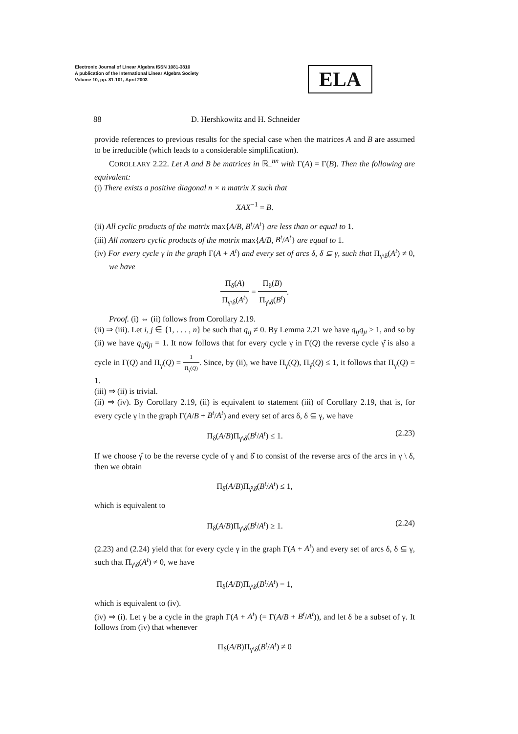Electronic Journal of Linear Algebra ISSN 1081-3810
A publication of the International Linear Algebra Society
Volume 10, pp. 81-101, April 2003
ELA
88 D. Hershkowitz and H. Schneider
provide references to previous results for the special case when the matrices A and B are assumed to be irreducible (which leads to a considerable simplification).
COROLLARY 2.22. Let A and B be matrices in ℝ<sub>+</sub><sup>nn</sup> with Γ(A) = Γ(B). Then the following are equivalent:
(i) There exists a positive diagonal n × n matrix X such that
XAX<sup>−1</sup> = B.
(ii) All cyclic products of the matrix max{A/B, B<sup>t</sup>/A<sup>t</sup>} are less than or equal to 1.
(iii) All nonzero cyclic products of the matrix max{A/B, B<sup>t</sup>/A<sup>t</sup>} are equal to 1.
(iv) For every cycle γ in the graph Γ(A + A<sup>t</sup>) and every set of arcs δ, δ ⊆ γ, such that Π<sub>γ\δ</sub>(A<sup>t</sup>) ≠ 0, we have
Π<sub>δ</sub>(A) Π<sub>γ\δ</sub>(A<sup>t</sup>) = Π<sub>δ</sub>(B) Π<sub>γ\δ</sub>(B<sup>t</sup>).
Proof. (i) ⇔ (ii) follows from Corollary 2.19.
(ii) ⇒ (iii). Let i, j ∈ {1, . . . , n} be such that q<sub>ij</sub> ≠ 0. By Lemma 2.21 we have q<sub>ij</sub>q<sub>ji</sub> ≥ 1, and so by (ii) we have q<sub>ij</sub>q<sub>ji</sub> = 1. It now follows that for every cycle γ in Γ(Q) the reverse cycle γ̂ is also a cycle in Γ(Q) and Π<sub>γ</sub>(Q) = 1 Π<sub>γ̂</sub>(Q). Since, by (ii), we have Π<sub>γ</sub>(Q), Π<sub>γ̂</sub>(Q) ≤ 1, it follows that Π<sub>γ</sub>(Q) = 1.
(iii) ⇒ (ii) is trivial.
(ii) ⇒ (iv). By Corollary 2.19, (ii) is equivalent to statement (iii) of Corollary 2.19, that is, for every cycle γ in the graph Γ(A/B + B<sup>t</sup>/A<sup>t</sup>) and every set of arcs δ, δ ⊆ γ, we have
Π<sub>δ</sub>(A/B)Π<sub>γ\δ</sub>(B<sup>t</sup>/A<sup>t</sup>) ≤ 1. (2.23)
If we choose γ̂ to be the reverse cycle of γ and δ̂ to consist of the reverse arcs of the arcs in γ \ δ, then we obtain
Π<sub>δ̂</sub>(A/B)Π<sub>γ̂\δ̂</sub>(B<sup>t</sup>/A<sup>t</sup>) ≤ 1,
which is equivalent to
Π<sub>δ</sub>(A/B)Π<sub>γ\δ</sub>(B<sup>t</sup>/A<sup>t</sup>) ≥ 1. (2.24)
(2.23) and (2.24) yield that for every cycle γ in the graph Γ(A + A<sup>t</sup>) and every set of arcs δ, δ ⊆ γ, such that Π<sub>γ\δ</sub>(A<sup>t</sup>) ≠ 0, we have
Π<sub>δ</sub>(A/B)Π<sub>γ\δ</sub>(B<sup>t</sup>/A<sup>t</sup>) = 1,
which is equivalent to (iv).
(iv) ⇒ (i). Let γ be a cycle in the graph Γ(A + A<sup>t</sup>) (= Γ(A/B + B<sup>t</sup>/A<sup>t</sup>)), and let δ be a subset of γ. It follows from (iv) that whenever
Π<sub>δ</sub>(A/B)Π<sub>γ\δ</sub>(B<sup>t</sup>/A<sup>t</sup>) ≠ 0